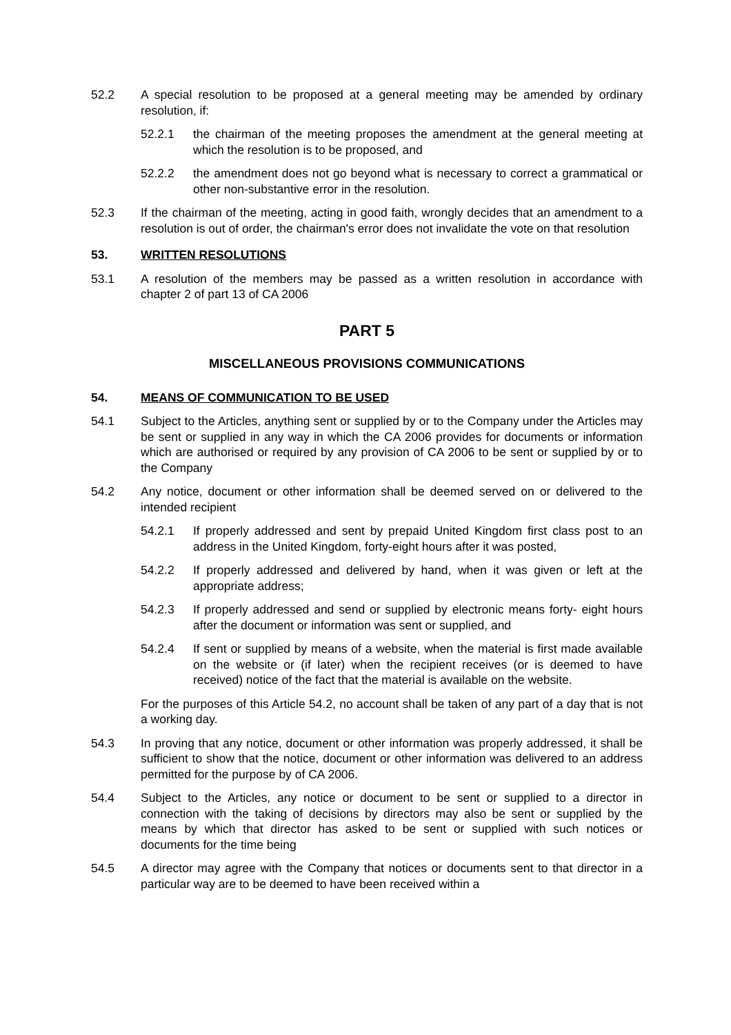52.2 A special resolution to be proposed at a general meeting may be amended by ordinary resolution, if:
52.2.1 the chairman of the meeting proposes the amendment at the general meeting at which the resolution is to be proposed, and
52.2.2 the amendment does not go beyond what is necessary to correct a grammatical or other non-substantive error in the resolution.
52.3 If the chairman of the meeting, acting in good faith, wrongly decides that an amendment to a resolution is out of order, the chairman's error does not invalidate the vote on that resolution
53. WRITTEN RESOLUTIONS
53.1 A resolution of the members may be passed as a written resolution in accordance with chapter 2 of part 13 of CA 2006
PART 5
MISCELLANEOUS PROVISIONS COMMUNICATIONS
54. MEANS OF COMMUNICATION TO BE USED
54.1 Subject to the Articles, anything sent or supplied by or to the Company under the Articles may be sent or supplied in any way in which the CA 2006 provides for documents or information which are authorised or required by any provision of CA 2006 to be sent or supplied by or to the Company
54.2 Any notice, document or other information shall be deemed served on or delivered to the intended recipient
54.2.1 If properly addressed and sent by prepaid United Kingdom first class post to an address in the United Kingdom, forty-eight hours after it was posted,
54.2.2 If properly addressed and delivered by hand, when it was given or left at the appropriate address;
54.2.3 If properly addressed and send or supplied by electronic means forty- eight hours after the document or information was sent or supplied, and
54.2.4 If sent or supplied by means of a website, when the material is first made available on the website or (if later) when the recipient receives (or is deemed to have received) notice of the fact that the material is available on the website.
For the purposes of this Article 54.2, no account shall be taken of any part of a day that is not a working day.
54.3 In proving that any notice, document or other information was properly addressed, it shall be sufficient to show that the notice, document or other information was delivered to an address permitted for the purpose by of CA 2006.
54.4 Subject to the Articles, any notice or document to be sent or supplied to a director in connection with the taking of decisions by directors may also be sent or supplied by the means by which that director has asked to be sent or supplied with such notices or documents for the time being
54.5 A director may agree with the Company that notices or documents sent to that director in a particular way are to be deemed to have been received within a